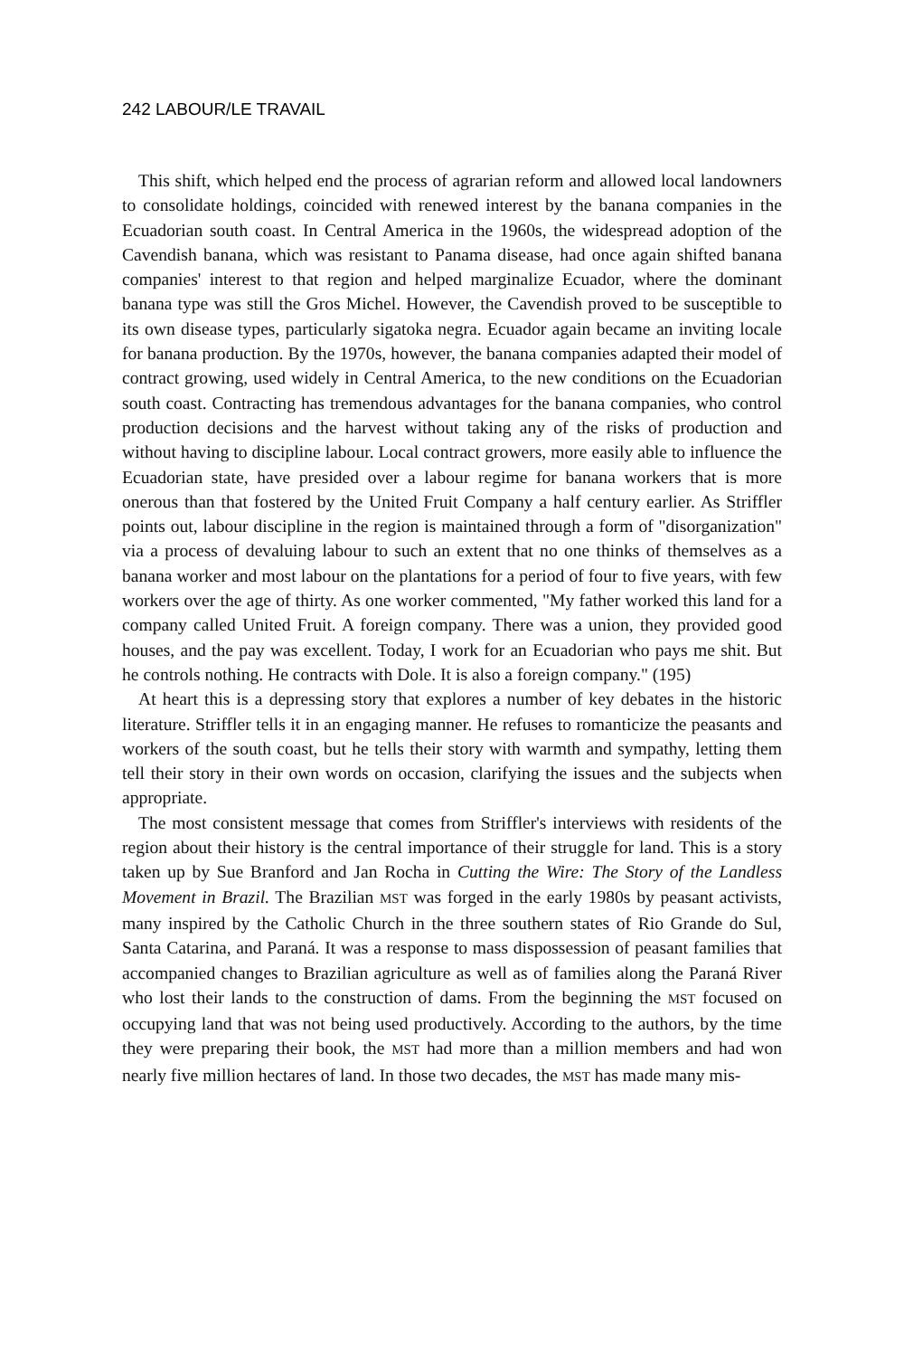242 LABOUR/LE TRAVAIL
This shift, which helped end the process of agrarian reform and allowed local landowners to consolidate holdings, coincided with renewed interest by the banana companies in the Ecuadorian south coast. In Central America in the 1960s, the widespread adoption of the Cavendish banana, which was resistant to Panama disease, had once again shifted banana companies' interest to that region and helped marginalize Ecuador, where the dominant banana type was still the Gros Michel. However, the Cavendish proved to be susceptible to its own disease types, particularly sigatoka negra. Ecuador again became an inviting locale for banana production. By the 1970s, however, the banana companies adapted their model of contract growing, used widely in Central America, to the new conditions on the Ecuadorian south coast. Contracting has tremendous advantages for the banana companies, who control production decisions and the harvest without taking any of the risks of production and without having to discipline labour. Local contract growers, more easily able to influence the Ecuadorian state, have presided over a labour regime for banana workers that is more onerous than that fostered by the United Fruit Company a half century earlier. As Striffler points out, labour discipline in the region is maintained through a form of "disorganization" via a process of devaluing labour to such an extent that no one thinks of themselves as a banana worker and most labour on the plantations for a period of four to five years, with few workers over the age of thirty. As one worker commented, "My father worked this land for a company called United Fruit. A foreign company. There was a union, they provided good houses, and the pay was excellent. Today, I work for an Ecuadorian who pays me shit. But he controls nothing. He contracts with Dole. It is also a foreign company." (195)
At heart this is a depressing story that explores a number of key debates in the historic literature. Striffler tells it in an engaging manner. He refuses to romanticize the peasants and workers of the south coast, but he tells their story with warmth and sympathy, letting them tell their story in their own words on occasion, clarifying the issues and the subjects when appropriate.
The most consistent message that comes from Striffler's interviews with residents of the region about their history is the central importance of their struggle for land. This is a story taken up by Sue Branford and Jan Rocha in Cutting the Wire: The Story of the Landless Movement in Brazil. The Brazilian MST was forged in the early 1980s by peasant activists, many inspired by the Catholic Church in the three southern states of Rio Grande do Sul, Santa Catarina, and Paraná. It was a response to mass dispossession of peasant families that accompanied changes to Brazilian agriculture as well as of families along the Paraná River who lost their lands to the construction of dams. From the beginning the MST focused on occupying land that was not being used productively. According to the authors, by the time they were preparing their book, the MST had more than a million members and had won nearly five million hectares of land. In those two decades, the MST has made many mis-